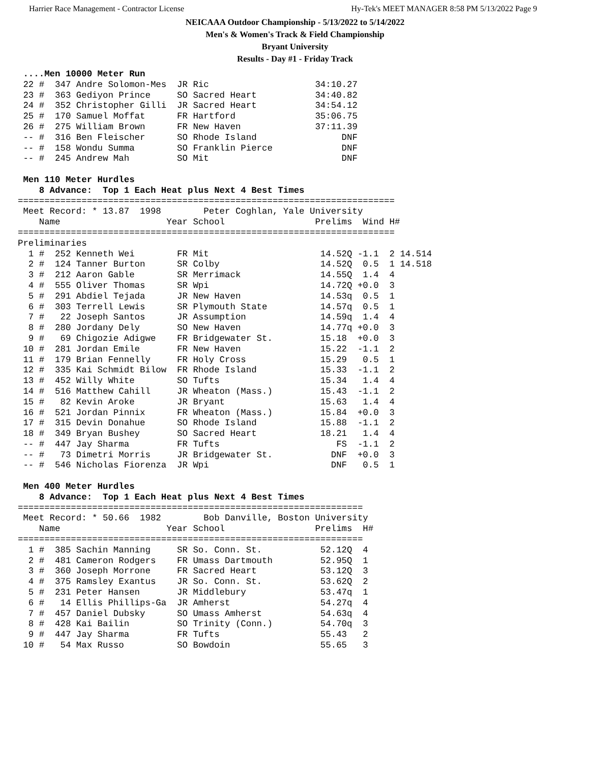Harrier Race Management - Contractor License Hy-Tek's MEET MANAGER 8:58 PM 5/13/2022 Page 9
NEICAAA Outdoor Championship - 5/13/2022 to 5/14/2022
Men's & Women's Track & Field Championship
Bryant University
Results - Day #1 - Friday Track
 ....Men 10000 Meter Run
 22 #  347 Andre Solomon-Mes  JR Ric                    34:10.27
 23 #  363 Gediyon Prince     SO Sacred Heart           34:40.82
 24 #  352 Christopher Gilli  JR Sacred Heart           34:54.12
 25 #  170 Samuel Moffat      FR Hartford               35:06.75
 26 #  275 William Brown      FR New Haven              37:11.39
 -- #  316 Ben Fleischer      SO Rhode Island                DNF
 -- #  158 Wondu Summa        SO Franklin Pierce             DNF
 -- #  245 Andrew Mah         SO Mit                         DNF

 Men 110 Meter Hurdles
    8 Advance:  Top 1 Each Heat plus Next 4 Best Times
=======================================================================
 Meet Record: * 13.87  1998        Peter Coghlan, Yale University      
    Name                    Year School                 Prelims  Wind H#
=======================================================================
Preliminaries
  1 #  252 Kenneth Wei        FR Mit                     14.52Q -1.1  2 14.514
  2 #  124 Tanner Burton      SR Colby                   14.52Q  0.5  1 14.518
  3 #  212 Aaron Gable        SR Merrimack               14.55Q  1.4  4
  4 #  555 Oliver Thomas      SR Wpi                     14.72Q +0.0  3
  5 #  291 Abdiel Tejada      JR New Haven               14.53q  0.5  1
  6 #  303 Terrell Lewis      SR Plymouth State          14.57q  0.5  1
  7 #   22 Joseph Santos      JR Assumption              14.59q  1.4  4
  8 #  280 Jordany Dely       SO New Haven               14.77q +0.0  3
  9 #   69 Chigozie Adigwe    FR Bridgewater St.         15.18  +0.0  3
 10 #  281 Jordan Emile       FR New Haven               15.22  -1.1  2
 11 #  179 Brian Fennelly     FR Holy Cross              15.29   0.5  1
 12 #  335 Kai Schmidt Bilow  FR Rhode Island            15.33  -1.1  2
 13 #  452 Willy White        SO Tufts                   15.34   1.4  4
 14 #  516 Matthew Cahill     JR Wheaton (Mass.)         15.43  -1.1  2
 15 #   82 Kevin Aroke        JR Bryant                  15.63   1.4  4
 16 #  521 Jordan Pinnix      FR Wheaton (Mass.)         15.84  +0.0  3
 17 #  315 Devin Donahue      SO Rhode Island            15.88  -1.1  2
 18 #  349 Bryan Bushey       SO Sacred Heart            18.21   1.4  4
 -- #  447 Jay Sharma         FR Tufts                      FS  -1.1  2
 -- #   73 Dimetri Morris     JR Bridgewater St.           DNF  +0.0  3
 -- #  546 Nicholas Fiorenza  JR Wpi                       DNF   0.5  1

 Men 400 Meter Hurdles
    8 Advance:  Top 1 Each Heat plus Next 4 Best Times
=================================================================
 Meet Record: * 50.66  1982        Bob Danville, Boston University
    Name                    Year School                 Prelims  H#
=================================================================
  1 #  385 Sachin Manning     SR So. Conn. St.           52.12Q  4
  2 #  481 Cameron Rodgers    FR Umass Dartmouth         52.95Q  1
  3 #  360 Joseph Morrone     FR Sacred Heart            53.12Q  3
  4 #  375 Ramsley Exantus    JR So. Conn. St.           53.62Q  2
  5 #  231 Peter Hansen       JR Middlebury              53.47q  1
  6 #   14 Ellis Phillips-Ga  JR Amherst                 54.27q  4
  7 #  457 Daniel Dubsky      SO Umass Amherst           54.63q  4
  8 #  428 Kai Bailin         SO Trinity (Conn.)         54.70q  3
  9 #  447 Jay Sharma         FR Tufts                   55.43   2
 10 #   54 Max Russo          SO Bowdoin                 55.65   3